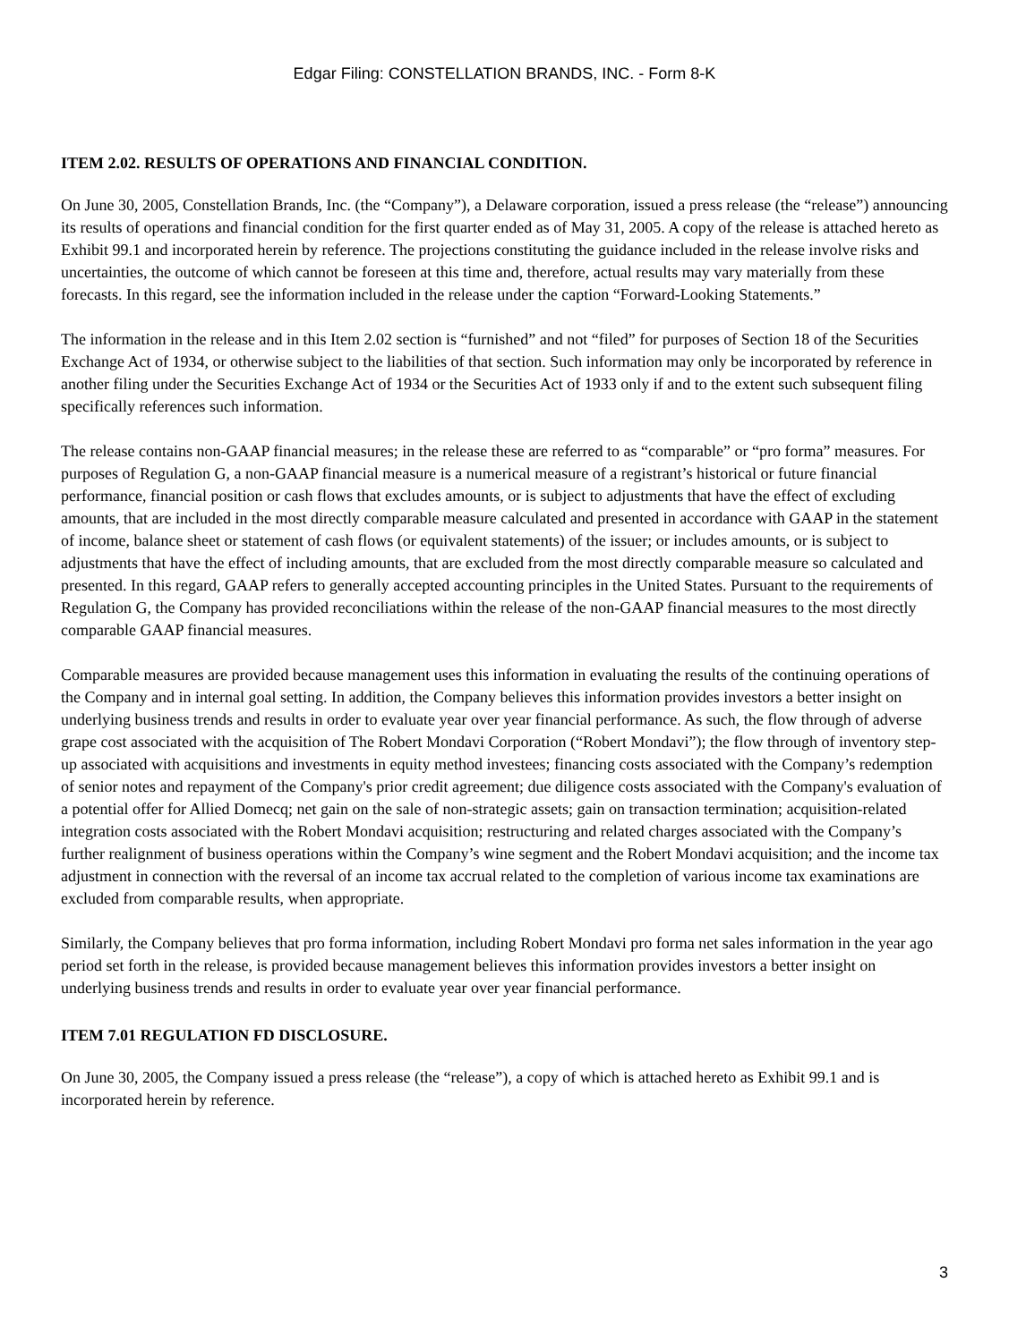Edgar Filing: CONSTELLATION BRANDS, INC. - Form 8-K
ITEM 2.02. RESULTS OF OPERATIONS AND FINANCIAL CONDITION.
On June 30, 2005, Constellation Brands, Inc. (the “Company”), a Delaware corporation, issued a press release (the “release”) announcing its results of operations and financial condition for the first quarter ended as of May 31, 2005. A copy of the release is attached hereto as Exhibit 99.1 and incorporated herein by reference. The projections constituting the guidance included in the release involve risks and uncertainties, the outcome of which cannot be foreseen at this time and, therefore, actual results may vary materially from these forecasts. In this regard, see the information included in the release under the caption “Forward-Looking Statements.”
The information in the release and in this Item 2.02 section is “furnished” and not “filed” for purposes of Section 18 of the Securities Exchange Act of 1934, or otherwise subject to the liabilities of that section. Such information may only be incorporated by reference in another filing under the Securities Exchange Act of 1934 or the Securities Act of 1933 only if and to the extent such subsequent filing specifically references such information.
The release contains non-GAAP financial measures; in the release these are referred to as “comparable” or “pro forma” measures. For purposes of Regulation G, a non-GAAP financial measure is a numerical measure of a registrant’s historical or future financial performance, financial position or cash flows that excludes amounts, or is subject to adjustments that have the effect of excluding amounts, that are included in the most directly comparable measure calculated and presented in accordance with GAAP in the statement of income, balance sheet or statement of cash flows (or equivalent statements) of the issuer; or includes amounts, or is subject to adjustments that have the effect of including amounts, that are excluded from the most directly comparable measure so calculated and presented. In this regard, GAAP refers to generally accepted accounting principles in the United States. Pursuant to the requirements of Regulation G, the Company has provided reconciliations within the release of the non-GAAP financial measures to the most directly comparable GAAP financial measures.
Comparable measures are provided because management uses this information in evaluating the results of the continuing operations of the Company and in internal goal setting. In addition, the Company believes this information provides investors a better insight on underlying business trends and results in order to evaluate year over year financial performance. As such, the flow through of adverse grape cost associated with the acquisition of The Robert Mondavi Corporation (“Robert Mondavi”); the flow through of inventory step-up associated with acquisitions and investments in equity method investees; financing costs associated with the Company’s redemption of senior notes and repayment of the Company's prior credit agreement; due diligence costs associated with the Company's evaluation of a potential offer for Allied Domecq; net gain on the sale of non-strategic assets; gain on transaction termination; acquisition-related integration costs associated with the Robert Mondavi acquisition; restructuring and related charges associated with the Company’s further realignment of business operations within the Company’s wine segment and the Robert Mondavi acquisition; and the income tax adjustment in connection with the reversal of an income tax accrual related to the completion of various income tax examinations are excluded from comparable results, when appropriate.
Similarly, the Company believes that pro forma information, including Robert Mondavi pro forma net sales information in the year ago period set forth in the release, is provided because management believes this information provides investors a better insight on underlying business trends and results in order to evaluate year over year financial performance.
ITEM 7.01 REGULATION FD DISCLOSURE.
On June 30, 2005, the Company issued a press release (the “release”), a copy of which is attached hereto as Exhibit 99.1 and is incorporated herein by reference.
3